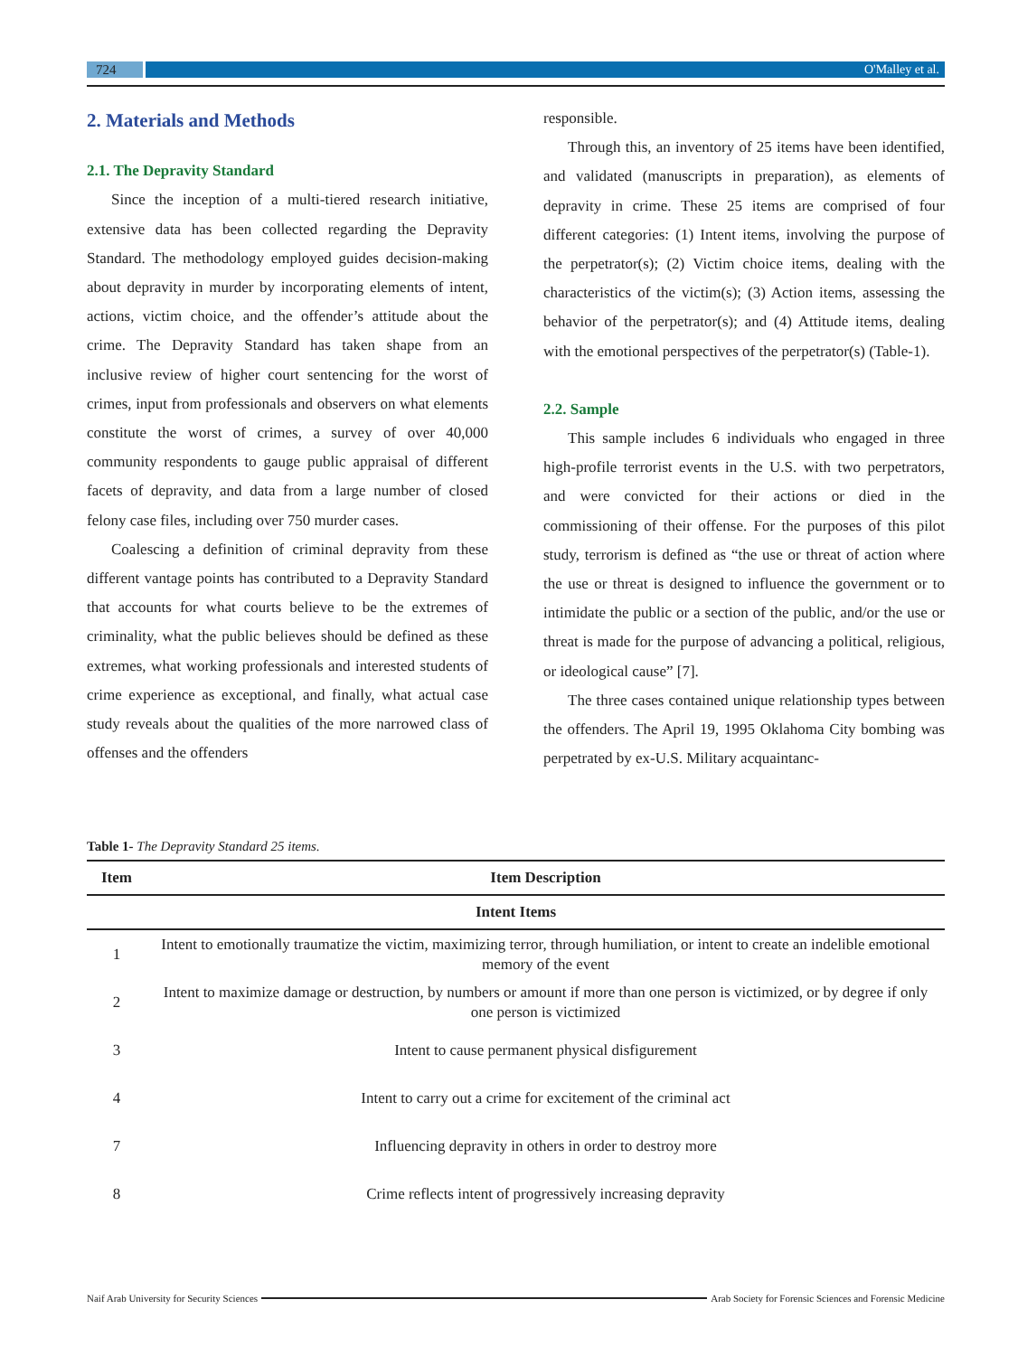724 O'Malley et al.
2. Materials and Methods
2.1. The Depravity Standard
Since the inception of a multi-tiered research initiative, extensive data has been collected regarding the Depravity Standard. The methodology employed guides decision-making about depravity in murder by incorporating elements of intent, actions, victim choice, and the offender’s attitude about the crime. The Depravity Standard has taken shape from an inclusive review of higher court sentencing for the worst of crimes, input from professionals and observers on what elements constitute the worst of crimes, a survey of over 40,000 community respondents to gauge public appraisal of different facets of depravity, and data from a large number of closed felony case files, including over 750 murder cases.
Coalescing a definition of criminal depravity from these different vantage points has contributed to a Depravity Standard that accounts for what courts believe to be the extremes of criminality, what the public believes should be defined as these extremes, what working professionals and interested students of crime experience as exceptional, and finally, what actual case study reveals about the qualities of the more narrowed class of offenses and the offenders
responsible.
Through this, an inventory of 25 items have been identified, and validated (manuscripts in preparation), as elements of depravity in crime. These 25 items are comprised of four different categories: (1) Intent items, involving the purpose of the perpetrator(s); (2) Victim choice items, dealing with the characteristics of the victim(s); (3) Action items, assessing the behavior of the perpetrator(s); and (4) Attitude items, dealing with the emotional perspectives of the perpetrator(s) (Table-1).
2.2. Sample
This sample includes 6 individuals who engaged in three high-profile terrorist events in the U.S. with two perpetrators, and were convicted for their actions or died in the commissioning of their offense. For the purposes of this pilot study, terrorism is defined as “the use or threat of action where the use or threat is designed to influence the government or to intimidate the public or a section of the public, and/or the use or threat is made for the purpose of advancing a political, religious, or ideological cause” [7].
The three cases contained unique relationship types between the offenders. The April 19, 1995 Oklahoma City bombing was perpetrated by ex-U.S. Military acquaintanc-
Table 1- The Depravity Standard 25 items.
| Item | Item Description |
| --- | --- |
| Intent Items | |
| 1 | Intent to emotionally traumatize the victim, maximizing terror, through humiliation, or intent to create an indelible emotional memory of the event |
| 2 | Intent to maximize damage or destruction, by numbers or amount if more than one person is victimized, or by degree if only one person is victimized |
| 3 | Intent to cause permanent physical disfigurement |
| 4 | Intent to carry out a crime for excitement of the criminal act |
| 7 | Influencing depravity in others in order to destroy more |
| 8 | Crime reflects intent of progressively increasing depravity |
Naif Arab University for Security Sciences
Arab Society for Forensic Sciences and Forensic Medicine